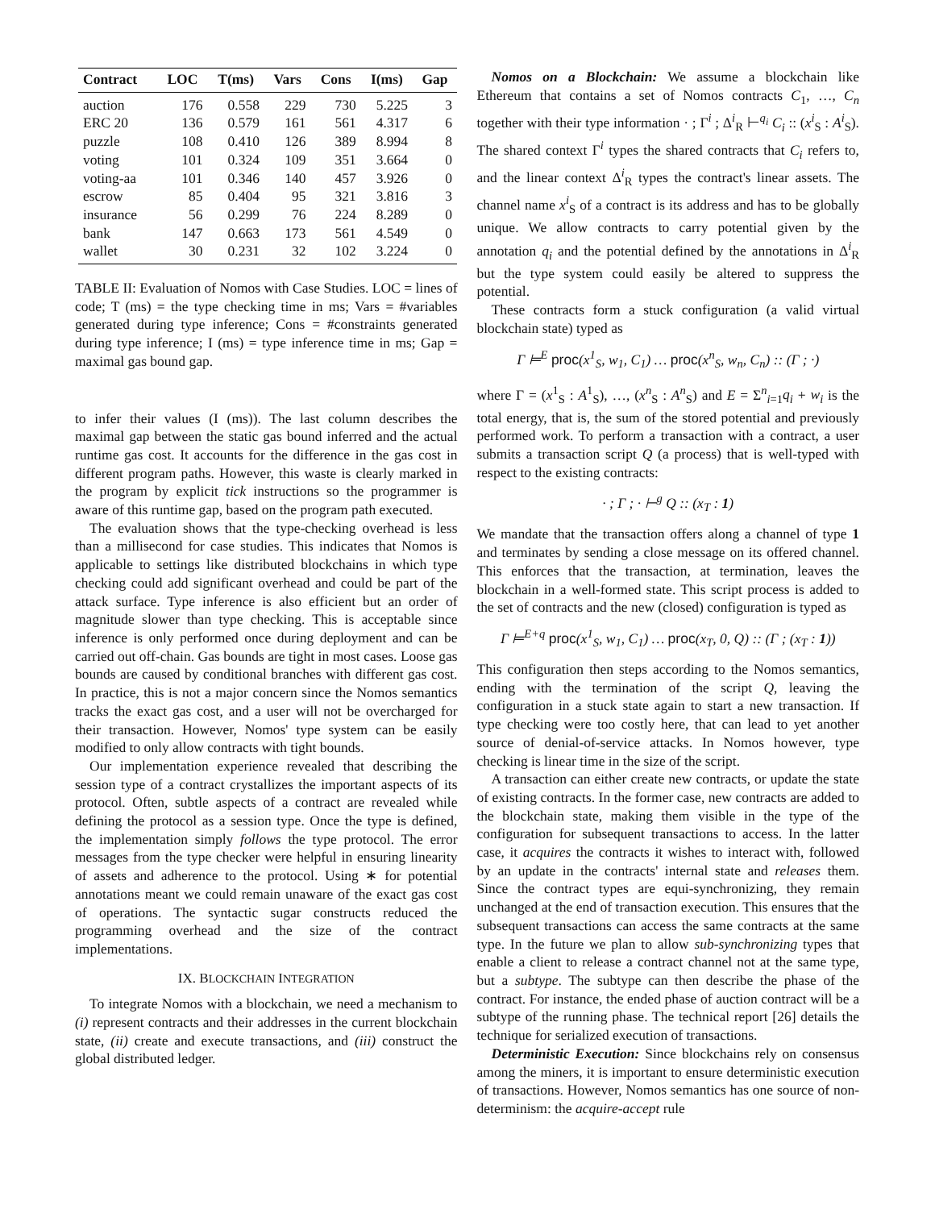| Contract | LOC | T(ms) | Vars | Cons | I(ms) | Gap |
| --- | --- | --- | --- | --- | --- | --- |
| auction | 176 | 0.558 | 229 | 730 | 5.225 | 3 |
| ERC 20 | 136 | 0.579 | 161 | 561 | 4.317 | 6 |
| puzzle | 108 | 0.410 | 126 | 389 | 8.994 | 8 |
| voting | 101 | 0.324 | 109 | 351 | 3.664 | 0 |
| voting-aa | 101 | 0.346 | 140 | 457 | 3.926 | 0 |
| escrow | 85 | 0.404 | 95 | 321 | 3.816 | 3 |
| insurance | 56 | 0.299 | 76 | 224 | 8.289 | 0 |
| bank | 147 | 0.663 | 173 | 561 | 4.549 | 0 |
| wallet | 30 | 0.231 | 32 | 102 | 3.224 | 0 |
TABLE II: Evaluation of Nomos with Case Studies. LOC = lines of code; T (ms) = the type checking time in ms; Vars = #variables generated during type inference; Cons = #constraints generated during type inference; I (ms) = type inference time in ms; Gap = maximal gas bound gap.
to infer their values (I (ms)). The last column describes the maximal gap between the static gas bound inferred and the actual runtime gas cost. It accounts for the difference in the gas cost in different program paths. However, this waste is clearly marked in the program by explicit tick instructions so the programmer is aware of this runtime gap, based on the program path executed.
The evaluation shows that the type-checking overhead is less than a millisecond for case studies. This indicates that Nomos is applicable to settings like distributed blockchains in which type checking could add significant overhead and could be part of the attack surface. Type inference is also efficient but an order of magnitude slower than type checking. This is acceptable since inference is only performed once during deployment and can be carried out off-chain. Gas bounds are tight in most cases. Loose gas bounds are caused by conditional branches with different gas cost. In practice, this is not a major concern since the Nomos semantics tracks the exact gas cost, and a user will not be overcharged for their transaction. However, Nomos' type system can be easily modified to only allow contracts with tight bounds.
Our implementation experience revealed that describing the session type of a contract crystallizes the important aspects of its protocol. Often, subtle aspects of a contract are revealed while defining the protocol as a session type. Once the type is defined, the implementation simply follows the type protocol. The error messages from the type checker were helpful in ensuring linearity of assets and adherence to the protocol. Using ∗ for potential annotations meant we could remain unaware of the exact gas cost of operations. The syntactic sugar constructs reduced the programming overhead and the size of the contract implementations.
IX. BLOCKCHAIN INTEGRATION
To integrate Nomos with a blockchain, we need a mechanism to (i) represent contracts and their addresses in the current blockchain state, (ii) create and execute transactions, and (iii) construct the global distributed ledger.
Nomos on a Blockchain: We assume a blockchain like Ethereum that contains a set of Nomos contracts C<sub>1</sub>, …, C<sub>n</sub> together with their type information · ; Γ<sup>i</sup> ; Δ<sup>i</sup><sub>R</sub> ⊢<sup>q<sub>i</sub></sup> C<sub>i</sub> :: (x<sup>i</sup><sub>S</sub> : A<sup>i</sup><sub>S</sub>). The shared context Γ<sup>i</sup> types the shared contracts that C<sub>i</sub> refers to, and the linear context Δ<sup>i</sup><sub>R</sub> types the contract's linear assets. The channel name x<sup>i</sup><sub>S</sub> of a contract is its address and has to be globally unique. We allow contracts to carry potential given by the annotation q<sub>i</sub> and the potential defined by the annotations in Δ<sup>i</sup><sub>R</sub> but the type system could easily be altered to suppress the potential.
These contracts form a stuck configuration (a valid virtual blockchain state) typed as
Γ ⊨<sup>E</sup> proc(x<sup>1</sup><sub>S</sub>, w<sub>1</sub>, C<sub>1</sub>) … proc(x<sup>n</sup><sub>S</sub>, w<sub>n</sub>, C<sub>n</sub>) :: (Γ ; ·)
where Γ = (x<sup>1</sup><sub>S</sub> : A<sup>1</sup><sub>S</sub>), …, (x<sup>n</sup><sub>S</sub> : A<sup>n</sup><sub>S</sub>) and E = Σ<sup>n</sup><sub>i=1</sub>q<sub>i</sub> + w<sub>i</sub> is the total energy, that is, the sum of the stored potential and previously performed work. To perform a transaction with a contract, a user submits a transaction script Q (a process) that is well-typed with respect to the existing contracts:
· ; Γ ; · ⊢<sup>g</sup> Q :: (x<sub>T</sub> : 1)
We mandate that the transaction offers along a channel of type 1 and terminates by sending a close message on its offered channel. This enforces that the transaction, at termination, leaves the blockchain in a well-formed state. This script process is added to the set of contracts and the new (closed) configuration is typed as
Γ ⊨<sup>E+q</sup> proc(x<sup>1</sup><sub>S</sub>, w<sub>1</sub>, C<sub>1</sub>) … proc(x<sub>T</sub>, 0, Q) :: (Γ ; (x<sub>T</sub> : 1))
This configuration then steps according to the Nomos semantics, ending with the termination of the script Q, leaving the configuration in a stuck state again to start a new transaction. If type checking were too costly here, that can lead to yet another source of denial-of-service attacks. In Nomos however, type checking is linear time in the size of the script.
A transaction can either create new contracts, or update the state of existing contracts. In the former case, new contracts are added to the blockchain state, making them visible in the type of the configuration for subsequent transactions to access. In the latter case, it acquires the contracts it wishes to interact with, followed by an update in the contracts' internal state and releases them. Since the contract types are equi-synchronizing, they remain unchanged at the end of transaction execution. This ensures that the subsequent transactions can access the same contracts at the same type. In the future we plan to allow sub-synchronizing types that enable a client to release a contract channel not at the same type, but a subtype. The subtype can then describe the phase of the contract. For instance, the ended phase of auction contract will be a subtype of the running phase. The technical report [26] details the technique for serialized execution of transactions.
Deterministic Execution: Since blockchains rely on consensus among the miners, it is important to ensure deterministic execution of transactions. However, Nomos semantics has one source of non-determinism: the acquire-accept rule